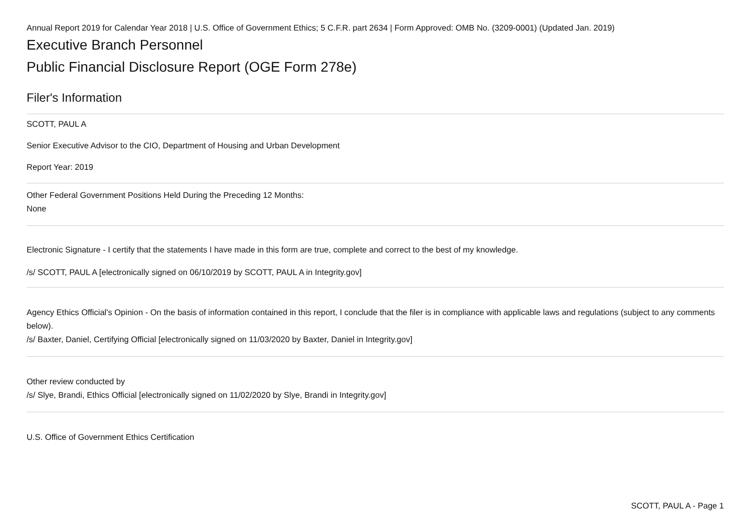Annual Report 2019 for Calendar Year 2018 | U.S. Office of Government Ethics; 5 C.F.R. part 2634 | Form Approved: OMB No. (3209-0001) (Updated Jan. 2019)
Executive Branch Personnel
Public Financial Disclosure Report (OGE Form 278e)
Filer's Information
SCOTT, PAUL A
Senior Executive Advisor to the CIO, Department of Housing and Urban Development
Report Year: 2019
Other Federal Government Positions Held During the Preceding 12 Months:
None
Electronic Signature - I certify that the statements I have made in this form are true, complete and correct to the best of my knowledge.
/s/ SCOTT, PAUL A [electronically signed on 06/10/2019 by SCOTT, PAUL A in Integrity.gov]
Agency Ethics Official's Opinion - On the basis of information contained in this report, I conclude that the filer is in compliance with applicable laws and regulations (subject to any comments below).
/s/ Baxter, Daniel, Certifying Official [electronically signed on 11/03/2020 by Baxter, Daniel in Integrity.gov]
Other review conducted by
/s/ Slye, Brandi, Ethics Official [electronically signed on 11/02/2020 by Slye, Brandi in Integrity.gov]
U.S. Office of Government Ethics Certification
SCOTT, PAUL A - Page 1